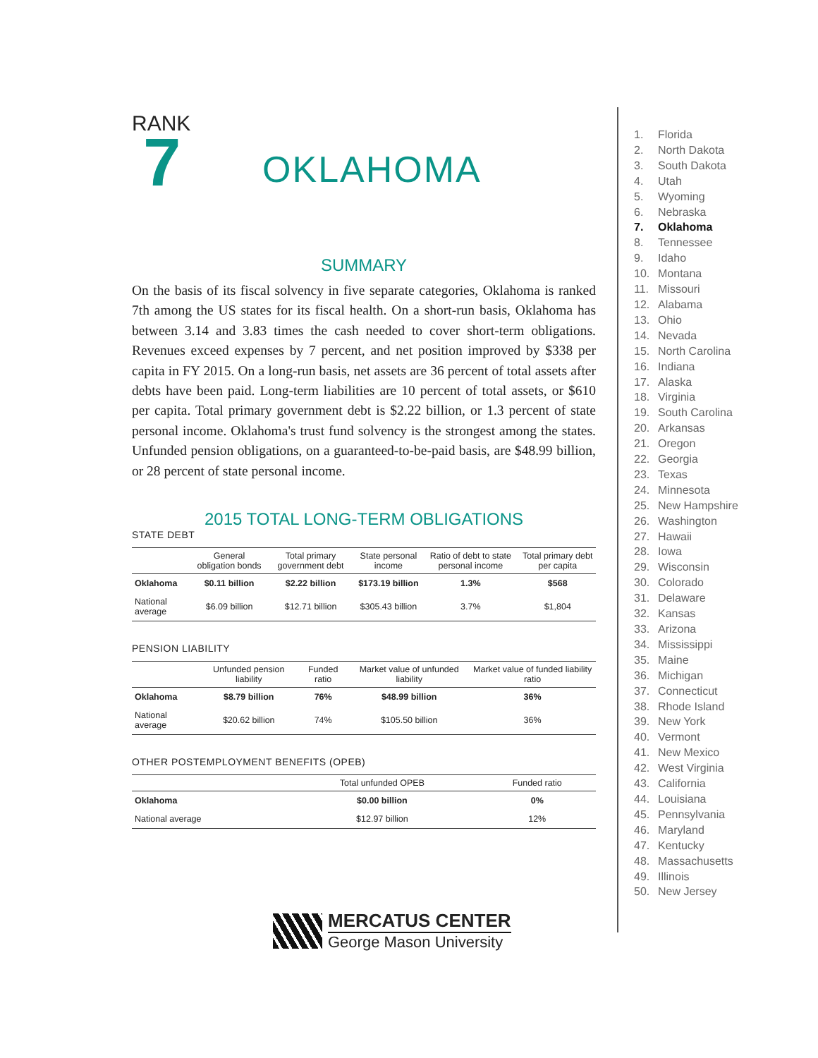RANK
7
OKLAHOMA
SUMMARY
On the basis of its fiscal solvency in five separate categories, Oklahoma is ranked 7th among the US states for its fiscal health. On a short-run basis, Oklahoma has between 3.14 and 3.83 times the cash needed to cover short-term obligations. Revenues exceed expenses by 7 percent, and net position improved by $338 per capita in FY 2015. On a long-run basis, net assets are 36 percent of total assets after debts have been paid. Long-term liabilities are 10 percent of total assets, or $610 per capita. Total primary government debt is $2.22 billion, or 1.3 percent of state personal income. Oklahoma's trust fund solvency is the strongest among the states. Unfunded pension obligations, on a guaranteed-to-be-paid basis, are $48.99 billion, or 28 percent of state personal income.
2015 TOTAL LONG-TERM OBLIGATIONS
STATE DEBT
| | General obligation bonds | Total primary government debt | State personal income | Ratio of debt to state personal income | Total primary debt per capita |
| --- | --- | --- | --- | --- | --- |
| Oklahoma | $0.11 billion | $2.22 billion | $173.19 billion | 1.3% | $568 |
| National average | $6.09 billion | $12.71 billion | $305.43 billion | 3.7% | $1,804 |
PENSION LIABILITY
| | Unfunded pension liability | Funded ratio | Market value of unfunded liability | Market value of funded liability ratio |
| --- | --- | --- | --- | --- |
| Oklahoma | $8.79 billion | 76% | $48.99 billion | 36% |
| National average | $20.62 billion | 74% | $105.50 billion | 36% |
OTHER POSTEMPLOYMENT BENEFITS (OPEB)
| | Total unfunded OPEB | Funded ratio |
| --- | --- | --- |
| Oklahoma | $0.00 billion | 0% |
| National average | $12.97 billion | 12% |
MERCATUS CENTER
George Mason University
1. Florida
2. North Dakota
3. South Dakota
4. Utah
5. Wyoming
6. Nebraska
7. Oklahoma
8. Tennessee
9. Idaho
10. Montana
11. Missouri
12. Alabama
13. Ohio
14. Nevada
15. North Carolina
16. Indiana
17. Alaska
18. Virginia
19. South Carolina
20. Arkansas
21. Oregon
22. Georgia
23. Texas
24. Minnesota
25. New Hampshire
26. Washington
27. Hawaii
28. Iowa
29. Wisconsin
30. Colorado
31. Delaware
32. Kansas
33. Arizona
34. Mississippi
35. Maine
36. Michigan
37. Connecticut
38. Rhode Island
39. New York
40. Vermont
41. New Mexico
42. West Virginia
43. California
44. Louisiana
45. Pennsylvania
46. Maryland
47. Kentucky
48. Massachusetts
49. Illinois
50. New Jersey